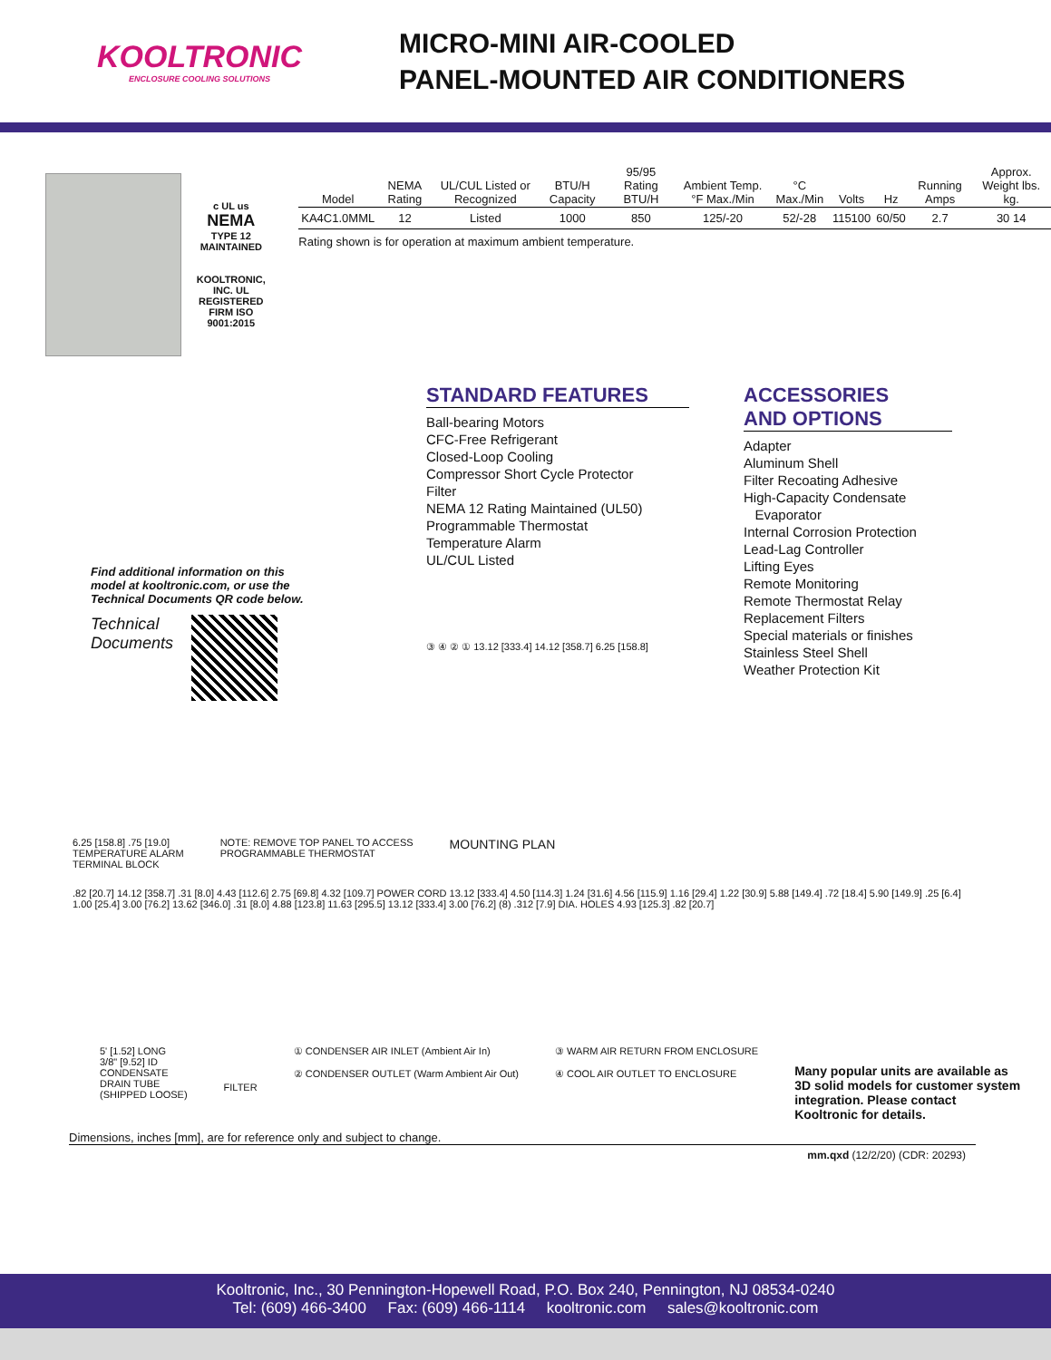KOOLTRONIC
ENCLOSURE COOLING SOLUTIONS
MICRO-MINI AIR-COOLED
PANEL-MOUNTED AIR CONDITIONERS
c UL us
NEMA
TYPE 12
MAINTAINED
KOOLTRONIC, INC. UL REGISTERED FIRM ISO 9001:2015
| Model | NEMA Rating | UL/CUL Listed or Recognized | BTU/H Capacity | 95/95 Rating BTU/H | Ambient Temp. °F Max./Min | °C Max./Min | Volts | Hz | Running Amps | Approx. Weight lbs. kg. |
| --- | --- | --- | --- | --- | --- | --- | --- | --- | --- | --- |
| KA4C1.0MML | 12 | Listed | 1000 | 850 | 125/-20 | 52/-28 | 115100 | 60/50 | 2.7 | 30 14 |
Rating shown is for operation at maximum ambient temperature.
Find additional information on this model at kooltronic.com, or use the Technical Documents QR code below.
Technical
Documents
STANDARD FEATURES
Ball-bearing Motors
CFC-Free Refrigerant
Closed-Loop Cooling
Compressor Short Cycle Protector
Filter
NEMA 12 Rating Maintained (UL50)
Programmable Thermostat
Temperature Alarm
UL/CUL Listed
③ ④ ② ① 13.12 [333.4] 14.12 [358.7] 6.25 [158.8]
ACCESSORIES
AND OPTIONS
Adapter
Aluminum Shell
Filter Recoating Adhesive
High-Capacity Condensate
Evaporator
Internal Corrosion Protection
Lead-Lag Controller
Lifting Eyes
Remote Monitoring
Remote Thermostat Relay
Replacement Filters
Special materials or finishes
Stainless Steel Shell
Weather Protection Kit
6.25 [158.8] .75 [19.0]
TEMPERATURE ALARM
TERMINAL BLOCK
NOTE: REMOVE TOP PANEL TO ACCESS
PROGRAMMABLE THERMOSTAT
MOUNTING PLAN
.82 [20.7] 14.12 [358.7] .31 [8.0] 4.43 [112.6] 2.75 [69.8] 4.32 [109.7] POWER CORD 13.12 [333.4] 4.50 [114.3] 1.24 [31.6] 4.56 [115.9] 1.16 [29.4] 1.22 [30.9] 5.88 [149.4] .72 [18.4] 5.90 [149.9] .25 [6.4] 1.00 [25.4] 3.00 [76.2] 13.62 [346.0] .31 [8.0] 4.88 [123.8] 11.63 [295.5] 13.12 [333.4] 3.00 [76.2] (8) .312 [7.9] DIA. HOLES 4.93 [125.3] .82 [20.7]
5' [1.52] LONG
3/8" [9.52] ID
CONDENSATE
DRAIN TUBE
(SHIPPED LOOSE)
FILTER
① CONDENSER AIR INLET (Ambient Air In)
② CONDENSER OUTLET (Warm Ambient Air Out)
③ WARM AIR RETURN FROM ENCLOSURE
④ COOL AIR OUTLET TO ENCLOSURE
Many popular units are available as 3D solid models for customer system integration. Please contact Kooltronic for details.
Dimensions, inches [mm], are for reference only and subject to change.
mm.qxd (12/2/20) (CDR: 20293)
Kooltronic, Inc., 30 Pennington-Hopewell Road, P.O. Box 240, Pennington, NJ 08534-0240
Tel: (609) 466-3400 Fax: (609) 466-1114 kooltronic.com sales@kooltronic.com